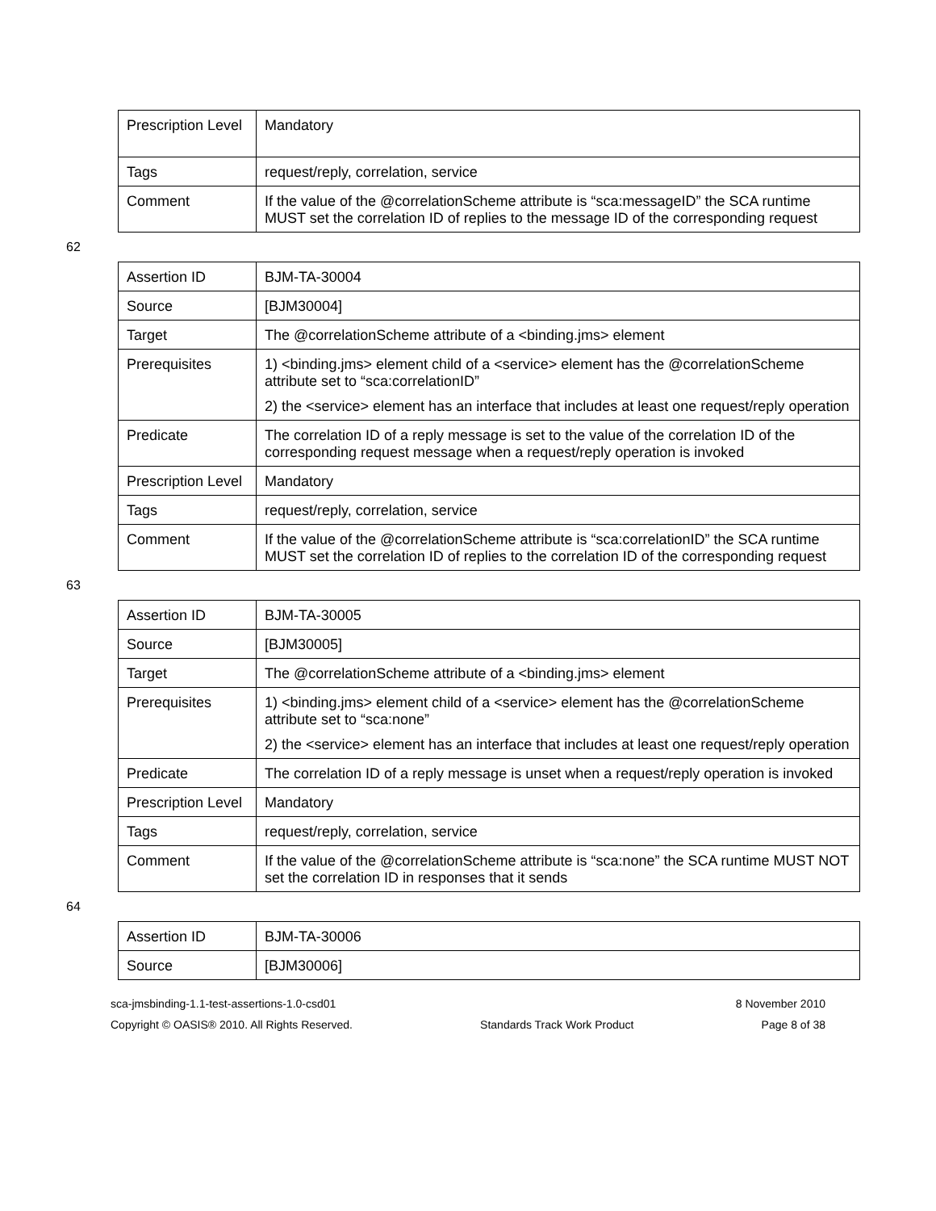| Prescription Level | Mandatory |
| Tags | request/reply, correlation, service |
| Comment | If the value of the @correlationScheme attribute is “sca:messageID” the SCA runtime MUST set the correlation ID of replies to the message ID of the corresponding request |
62
| Assertion ID | BJM-TA-30004 |
| Source | [BJM30004] |
| Target | The @correlationScheme attribute of a <binding.jms> element |
| Prerequisites | 1) <binding.jms> element child of a <service> element has the @correlationScheme attribute set to “sca:correlationID” 2) the <service> element has an interface that includes at least one request/reply operation |
| Predicate | The correlation ID of a reply message is set to the value of the correlation ID of the corresponding request message when a request/reply operation is invoked |
| Prescription Level | Mandatory |
| Tags | request/reply, correlation, service |
| Comment | If the value of the @correlationScheme attribute is “sca:correlationID” the SCA runtime MUST set the correlation ID of replies to the correlation ID of the corresponding request |
63
| Assertion ID | BJM-TA-30005 |
| Source | [BJM30005] |
| Target | The @correlationScheme attribute of a <binding.jms> element |
| Prerequisites | 1) <binding.jms> element child of a <service> element has the @correlationScheme attribute set to “sca:none” 2) the <service> element has an interface that includes at least one request/reply operation |
| Predicate | The correlation ID of a reply message is unset when a request/reply operation is invoked |
| Prescription Level | Mandatory |
| Tags | request/reply, correlation, service |
| Comment | If the value of the @correlationScheme attribute is “sca:none” the SCA runtime MUST NOT set the correlation ID in responses that it sends |
64
| Assertion ID | BJM-TA-30006 |
| Source | [BJM30006] |
sca-jmsbinding-1.1-test-assertions-1.0-csd01 8 November 2010
Copyright © OASIS® 2010. All Rights Reserved. Standards Track Work Product Page 8 of 38